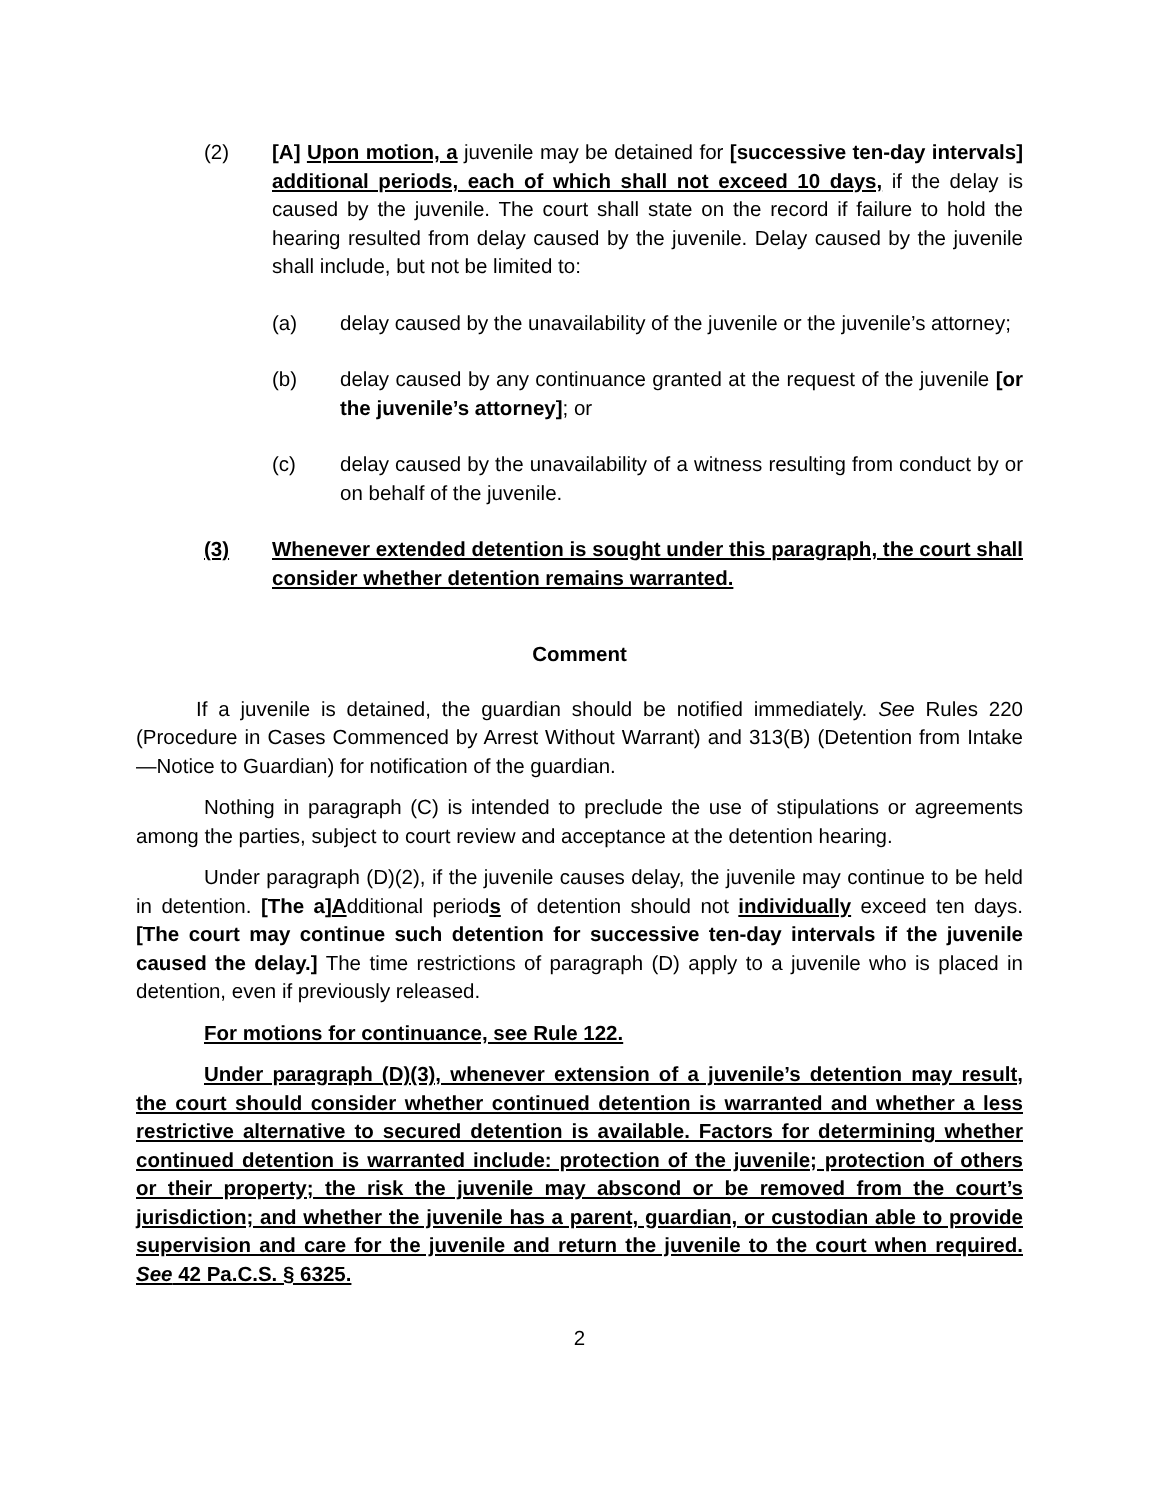(2) [A] Upon motion, a juvenile may be detained for [successive ten-day intervals] additional periods, each of which shall not exceed 10 days, if the delay is caused by the juvenile. The court shall state on the record if failure to hold the hearing resulted from delay caused by the juvenile. Delay caused by the juvenile shall include, but not be limited to:
(a) delay caused by the unavailability of the juvenile or the juvenile’s attorney;
(b) delay caused by any continuance granted at the request of the juvenile [or the juvenile’s attorney]; or
(c) delay caused by the unavailability of a witness resulting from conduct by or on behalf of the juvenile.
(3) Whenever extended detention is sought under this paragraph, the court shall consider whether detention remains warranted.
Comment
If a juvenile is detained, the guardian should be notified immediately. See Rules 220 (Procedure in Cases Commenced by Arrest Without Warrant) and 313(B) (Detention from Intake—Notice to Guardian) for notification of the guardian.
Nothing in paragraph (C) is intended to preclude the use of stipulations or agreements among the parties, subject to court review and acceptance at the detention hearing.
Under paragraph (D)(2), if the juvenile causes delay, the juvenile may continue to be held in detention. [The a]Additional periods of detention should not individually exceed ten days. [The court may continue such detention for successive ten-day intervals if the juvenile caused the delay.] The time restrictions of paragraph (D) apply to a juvenile who is placed in detention, even if previously released.
For motions for continuance, see Rule 122.
Under paragraph (D)(3), whenever extension of a juvenile’s detention may result, the court should consider whether continued detention is warranted and whether a less restrictive alternative to secured detention is available. Factors for determining whether continued detention is warranted include: protection of the juvenile; protection of others or their property; the risk the juvenile may abscond or be removed from the court’s jurisdiction; and whether the juvenile has a parent, guardian, or custodian able to provide supervision and care for the juvenile and return the juvenile to the court when required. See 42 Pa.C.S. § 6325.
2